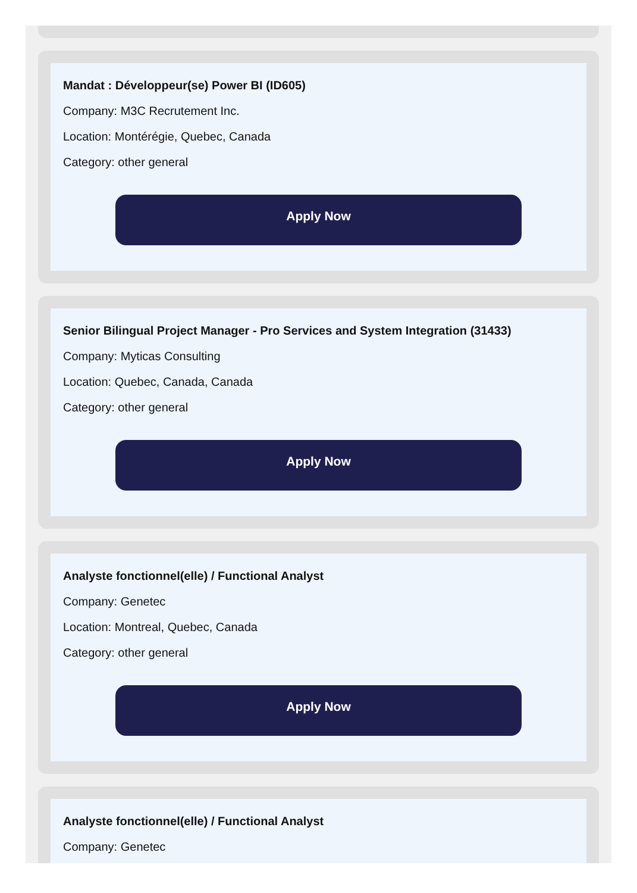Mandat : Développeur(se) Power BI (ID605)
Company: M3C Recrutement Inc.
Location: Montérégie, Quebec, Canada
Category: other general
Apply Now
Senior Bilingual Project Manager - Pro Services and System Integration (31433)
Company: Myticas Consulting
Location: Quebec, Canada, Canada
Category: other general
Apply Now
Analyste fonctionnel(elle) / Functional Analyst
Company: Genetec
Location: Montreal, Quebec, Canada
Category: other general
Apply Now
Analyste fonctionnel(elle) / Functional Analyst
Company: Genetec